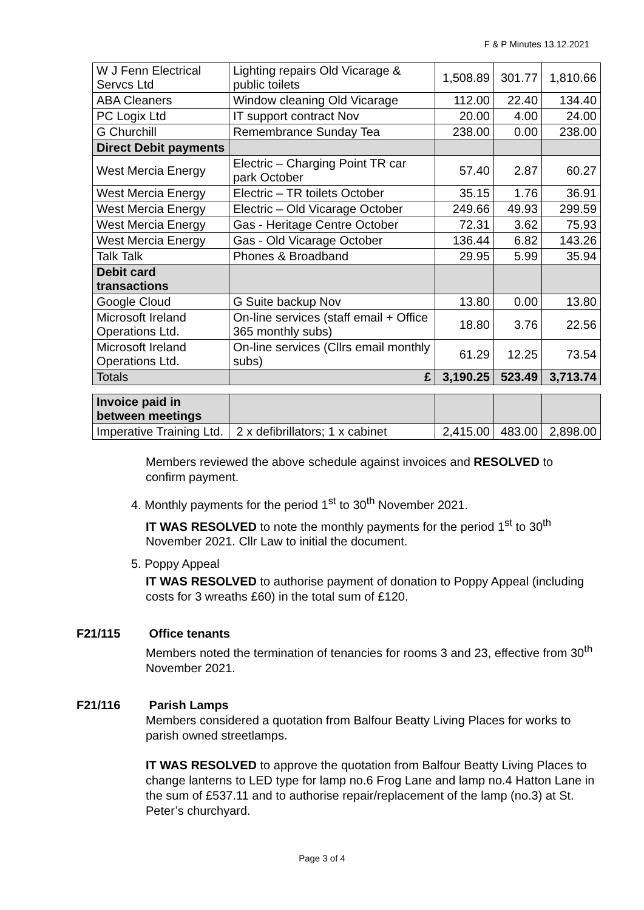F & P Minutes 13.12.2021
| W J Fenn Electrical Servcs Ltd | Lighting repairs Old Vicarage & public toilets | 1,508.89 | 301.77 | 1,810.66 |
| ABA Cleaners | Window cleaning Old Vicarage | 112.00 | 22.40 | 134.40 |
| PC Logix Ltd | IT support contract Nov | 20.00 | 4.00 | 24.00 |
| G Churchill | Remembrance Sunday Tea | 238.00 | 0.00 | 238.00 |
| Direct Debit payments | | | | |
| West Mercia Energy | Electric – Charging Point TR car park October | 57.40 | 2.87 | 60.27 |
| West Mercia Energy | Electric – TR toilets October | 35.15 | 1.76 | 36.91 |
| West Mercia Energy | Electric – Old Vicarage October | 249.66 | 49.93 | 299.59 |
| West Mercia Energy | Gas - Heritage Centre October | 72.31 | 3.62 | 75.93 |
| West Mercia Energy | Gas - Old Vicarage October | 136.44 | 6.82 | 143.26 |
| Talk Talk | Phones & Broadband | 29.95 | 5.99 | 35.94 |
| Debit card transactions | | | | |
| Google Cloud | G Suite backup Nov | 13.80 | 0.00 | 13.80 |
| Microsoft Ireland Operations Ltd. | On-line services (staff email + Office 365 monthly subs) | 18.80 | 3.76 | 22.56 |
| Microsoft Ireland Operations Ltd. | On-line services (Cllrs email monthly subs) | 61.29 | 12.25 | 73.54 |
| Totals | £ | 3,190.25 | 523.49 | 3,713.74 |
| Invoice paid in between meetings | | | | |
| Imperative Training Ltd. | 2 x defibrillators; 1 x cabinet | 2,415.00 | 483.00 | 2,898.00 |
Members reviewed the above schedule against invoices and RESOLVED to confirm payment.
4. Monthly payments for the period 1<sup>st</sup> to 30<sup>th</sup> November 2021.
IT WAS RESOLVED to note the monthly payments for the period 1<sup>st</sup> to 30<sup>th</sup> November 2021. Cllr Law to initial the document.
5. Poppy Appeal
IT WAS RESOLVED to authorise payment of donation to Poppy Appeal (including costs for 3 wreaths £60) in the total sum of £120.
F21/115 Office tenants
Members noted the termination of tenancies for rooms 3 and 23, effective from 30<sup>th</sup> November 2021.
F21/116 Parish Lamps
Members considered a quotation from Balfour Beatty Living Places for works to parish owned streetlamps.
IT WAS RESOLVED to approve the quotation from Balfour Beatty Living Places to change lanterns to LED type for lamp no.6 Frog Lane and lamp no.4 Hatton Lane in the sum of £537.11 and to authorise repair/replacement of the lamp (no.3) at St. Peter’s churchyard.
Page 3 of 4